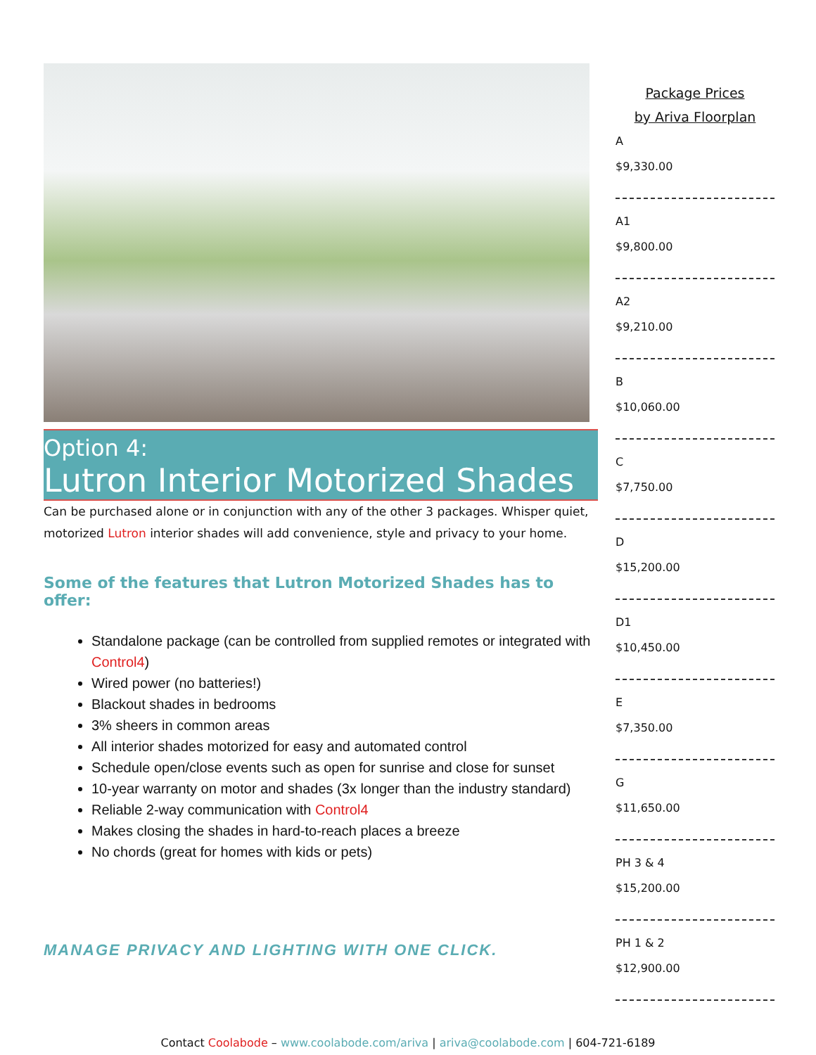Option 4:
Lutron Interior Motorized Shades
Can be purchased alone or in conjunction with any of the other 3 packages. Whisper quiet, motorized Lutron interior shades will add convenience, style and privacy to your home.
Some of the features that Lutron Motorized Shades has to offer:
Standalone package (can be controlled from supplied remotes or integrated with Control4)
Wired power (no batteries!)
Blackout shades in bedrooms
3% sheers in common areas
All interior shades motorized for easy and automated control
Schedule open/close events such as open for sunrise and close for sunset
10-year warranty on motor and shades (3x longer than the industry standard)
Reliable 2-way communication with Control4
Makes closing the shades in hard-to-reach places a breeze
No chords (great for homes with kids or pets)
MANAGE PRIVACY AND LIGHTING WITH ONE CLICK.
Package Prices
by Ariva Floorplan
A
$9,330.00
A1
$9,800.00
A2
$9,210.00
B
$10,060.00
C
$7,750.00
D
$15,200.00
D1
$10,450.00
E
$7,350.00
G
$11,650.00
PH 3 & 4
$15,200.00
PH 1 & 2
$12,900.00
Contact Coolabode – www.coolabode.com/ariva | ariva@coolabode.com | 604-721-6189